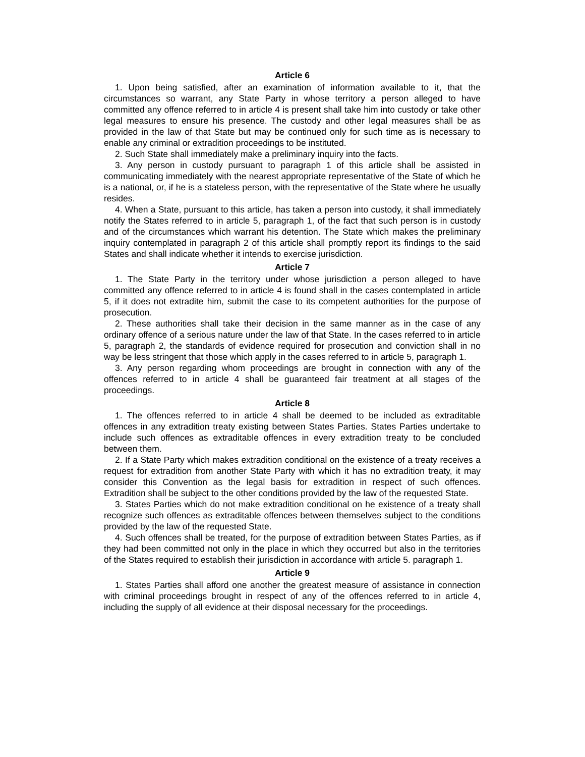Article 6
1. Upon being satisfied, after an examination of information available to it, that the circumstances so warrant, any State Party in whose territory a person alleged to have committed any offence referred to in article 4 is present shall take him into custody or take other legal measures to ensure his presence. The custody and other legal measures shall be as provided in the law of that State but may be continued only for such time as is necessary to enable any criminal or extradition proceedings to be instituted.
2. Such State shall immediately make a preliminary inquiry into the facts.
3. Any person in custody pursuant to paragraph 1 of this article shall be assisted in communicating immediately with the nearest appropriate representative of the State of which he is a national, or, if he is a stateless person, with the representative of the State where he usually resides.
4. When a State, pursuant to this article, has taken a person into custody, it shall immediately notify the States referred to in article 5, paragraph 1, of the fact that such person is in custody and of the circumstances which warrant his detention. The State which makes the preliminary inquiry contemplated in paragraph 2 of this article shall promptly report its findings to the said States and shall indicate whether it intends to exercise jurisdiction.
Article 7
1. The State Party in the territory under whose jurisdiction a person alleged to have committed any offence referred to in article 4 is found shall in the cases contemplated in article 5, if it does not extradite him, submit the case to its competent authorities for the purpose of prosecution.
2. These authorities shall take their decision in the same manner as in the case of any ordinary offence of a serious nature under the law of that State. In the cases referred to in article 5, paragraph 2, the standards of evidence required for prosecution and conviction shall in no way be less stringent that those which apply in the cases referred to in article 5, paragraph 1.
3. Any person regarding whom proceedings are brought in connection with any of the offences referred to in article 4 shall be guaranteed fair treatment at all stages of the proceedings.
Article 8
1. The offences referred to in article 4 shall be deemed to be included as extraditable offences in any extradition treaty existing between States Parties. States Parties undertake to include such offences as extraditable offences in every extradition treaty to be concluded between them.
2. If a State Party which makes extradition conditional on the existence of a treaty receives a request for extradition from another State Party with which it has no extradition treaty, it may consider this Convention as the legal basis for extradition in respect of such offences. Extradition shall be subject to the other conditions provided by the law of the requested State.
3. States Parties which do not make extradition conditional on he existence of a treaty shall recognize such offences as extraditable offences between themselves subject to the conditions provided by the law of the requested State.
4. Such offences shall be treated, for the purpose of extradition between States Parties, as if they had been committed not only in the place in which they occurred but also in the territories of the States required to establish their jurisdiction in accordance with article 5. paragraph 1.
Article 9
1. States Parties shall afford one another the greatest measure of assistance in connection with criminal proceedings brought in respect of any of the offences referred to in article 4, including the supply of all evidence at their disposal necessary for the proceedings.